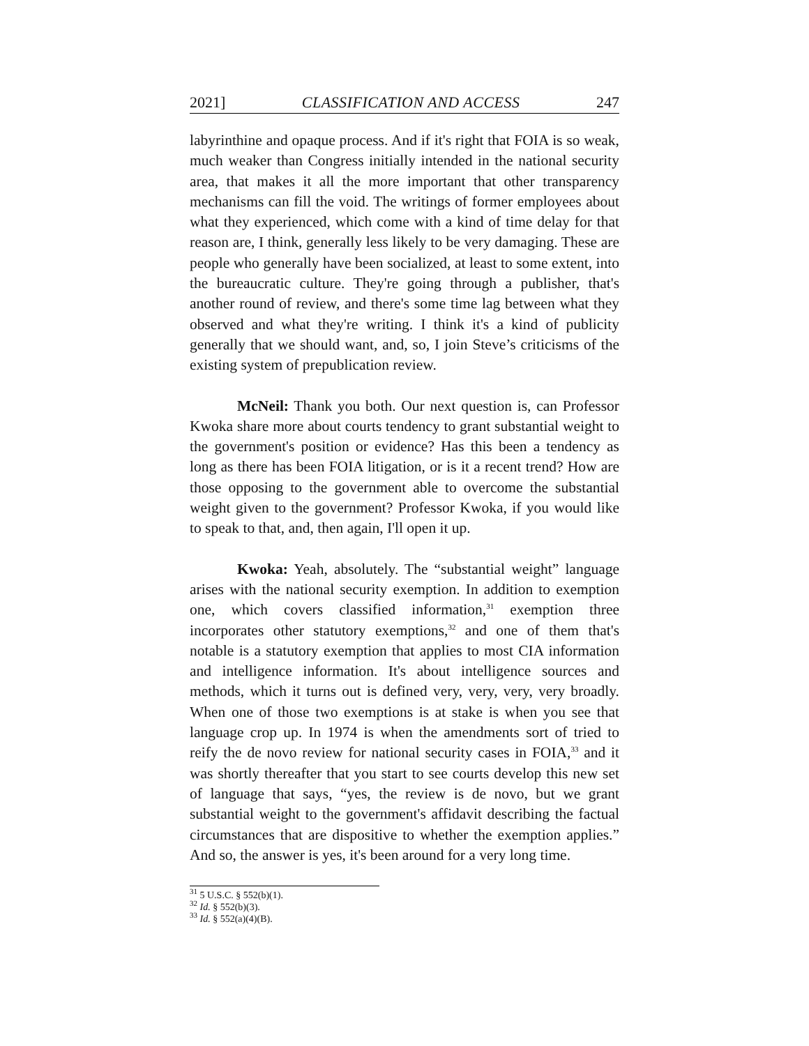2021] CLASSIFICATION AND ACCESS 247
labyrinthine and opaque process. And if it's right that FOIA is so weak, much weaker than Congress initially intended in the national security area, that makes it all the more important that other transparency mechanisms can fill the void. The writings of former employees about what they experienced, which come with a kind of time delay for that reason are, I think, generally less likely to be very damaging. These are people who generally have been socialized, at least to some extent, into the bureaucratic culture. They're going through a publisher, that's another round of review, and there's some time lag between what they observed and what they're writing. I think it's a kind of publicity generally that we should want, and, so, I join Steve’s criticisms of the existing system of prepublication review.
McNeil: Thank you both. Our next question is, can Professor Kwoka share more about courts tendency to grant substantial weight to the government's position or evidence? Has this been a tendency as long as there has been FOIA litigation, or is it a recent trend? How are those opposing to the government able to overcome the substantial weight given to the government? Professor Kwoka, if you would like to speak to that, and, then again, I'll open it up.
Kwoka: Yeah, absolutely. The “substantial weight” language arises with the national security exemption. In addition to exemption one, which covers classified information,<sup>31</sup> exemption three incorporates other statutory exemptions,<sup>32</sup> and one of them that's notable is a statutory exemption that applies to most CIA information and intelligence information. It's about intelligence sources and methods, which it turns out is defined very, very, very, very broadly. When one of those two exemptions is at stake is when you see that language crop up. In 1974 is when the amendments sort of tried to reify the de novo review for national security cases in FOIA,<sup>33</sup> and it was shortly thereafter that you start to see courts develop this new set of language that says, “yes, the review is de novo, but we grant substantial weight to the government's affidavit describing the factual circumstances that are dispositive to whether the exemption applies.” And so, the answer is yes, it's been around for a very long time.
<sup>31</sup> 5 U.S.C. § 552(b)(1).
<sup>32</sup> Id. § 552(b)(3).
<sup>33</sup> Id. § 552(a)(4)(B).